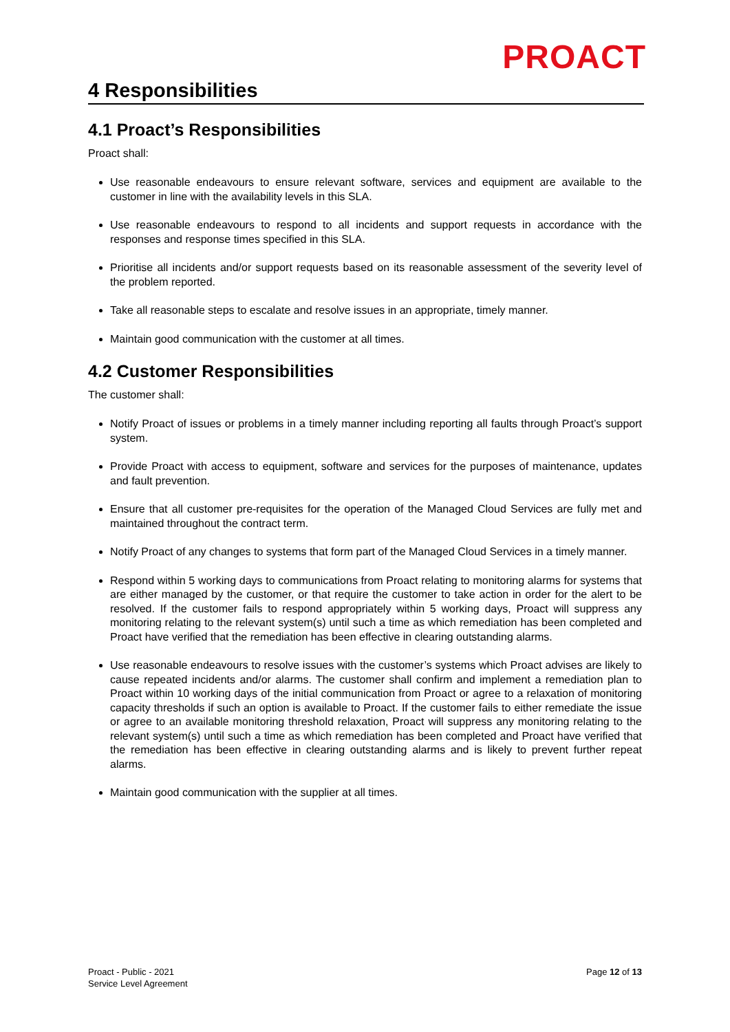PROACT
4 Responsibilities
4.1 Proact’s Responsibilities
Proact shall:
Use reasonable endeavours to ensure relevant software, services and equipment are available to the customer in line with the availability levels in this SLA.
Use reasonable endeavours to respond to all incidents and support requests in accordance with the responses and response times specified in this SLA.
Prioritise all incidents and/or support requests based on its reasonable assessment of the severity level of the problem reported.
Take all reasonable steps to escalate and resolve issues in an appropriate, timely manner.
Maintain good communication with the customer at all times.
4.2 Customer Responsibilities
The customer shall:
Notify Proact of issues or problems in a timely manner including reporting all faults through Proact’s support system.
Provide Proact with access to equipment, software and services for the purposes of maintenance, updates and fault prevention.
Ensure that all customer pre-requisites for the operation of the Managed Cloud Services are fully met and maintained throughout the contract term.
Notify Proact of any changes to systems that form part of the Managed Cloud Services in a timely manner.
Respond within 5 working days to communications from Proact relating to monitoring alarms for systems that are either managed by the customer, or that require the customer to take action in order for the alert to be resolved. If the customer fails to respond appropriately within 5 working days, Proact will suppress any monitoring relating to the relevant system(s) until such a time as which remediation has been completed and Proact have verified that the remediation has been effective in clearing outstanding alarms.
Use reasonable endeavours to resolve issues with the customer’s systems which Proact advises are likely to cause repeated incidents and/or alarms. The customer shall confirm and implement a remediation plan to Proact within 10 working days of the initial communication from Proact or agree to a relaxation of monitoring capacity thresholds if such an option is available to Proact. If the customer fails to either remediate the issue or agree to an available monitoring threshold relaxation, Proact will suppress any monitoring relating to the relevant system(s) until such a time as which remediation has been completed and Proact have verified that the remediation has been effective in clearing outstanding alarms and is likely to prevent further repeat alarms.
Maintain good communication with the supplier at all times.
Proact - Public - 2021
Service Level Agreement
Page 12 of 13